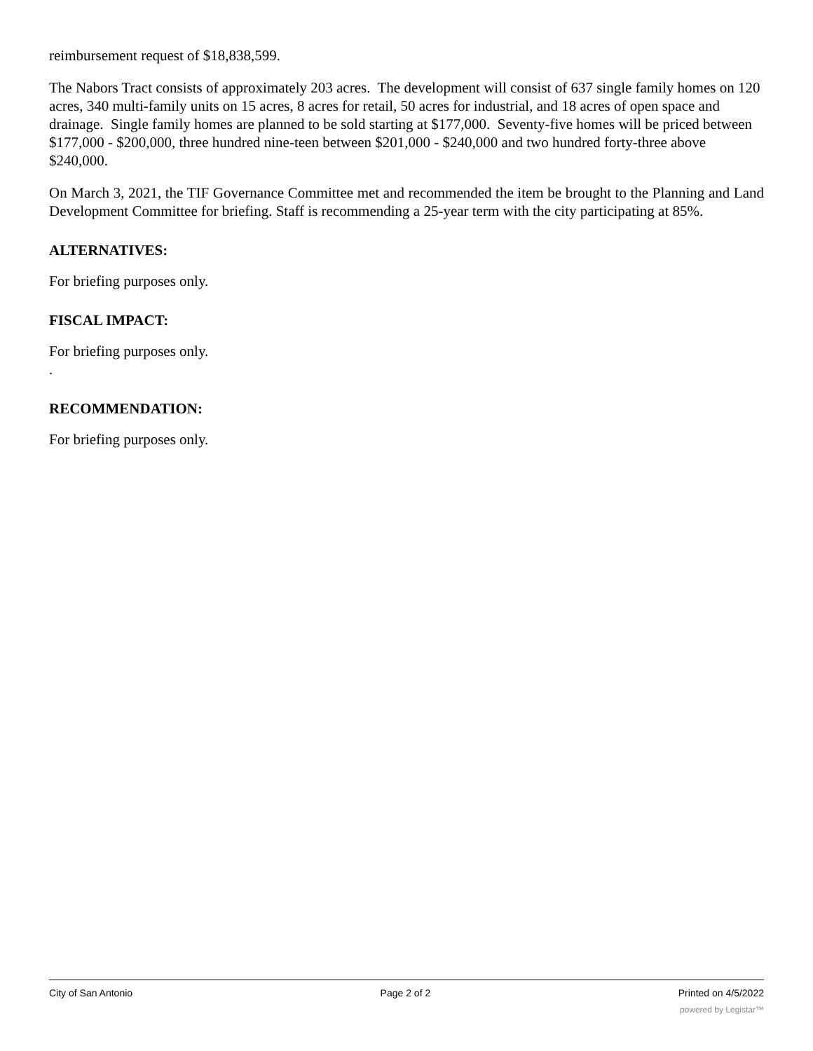reimbursement request of $18,838,599.
The Nabors Tract consists of approximately 203 acres. The development will consist of 637 single family homes on 120 acres, 340 multi-family units on 15 acres, 8 acres for retail, 50 acres for industrial, and 18 acres of open space and drainage. Single family homes are planned to be sold starting at $177,000. Seventy-five homes will be priced between $177,000 - $200,000, three hundred nine-teen between $201,000 - $240,000 and two hundred forty-three above $240,000.
On March 3, 2021, the TIF Governance Committee met and recommended the item be brought to the Planning and Land Development Committee for briefing. Staff is recommending a 25-year term with the city participating at 85%.
ALTERNATIVES:
For briefing purposes only.
FISCAL IMPACT:
For briefing purposes only.
.
RECOMMENDATION:
For briefing purposes only.
City of San Antonio Page 2 of 2 Printed on 4/5/2022
powered by Legistar™